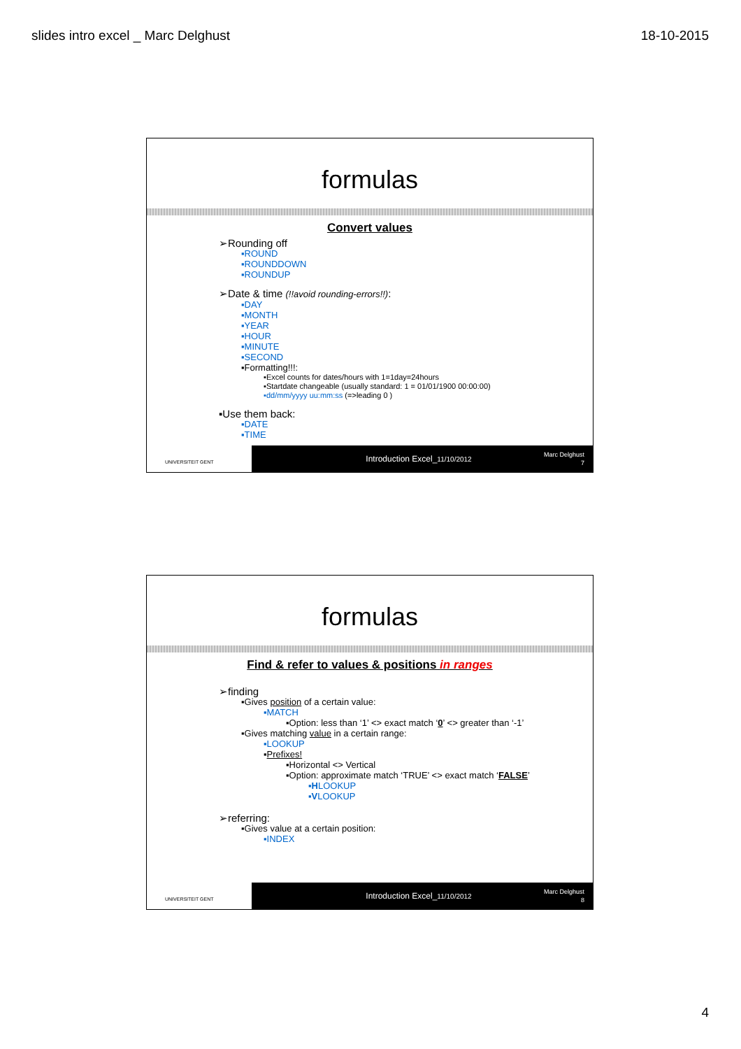slides intro excel _ Marc Delghust 18-10-2015
formulas
Convert values
➢Rounding off
▪ROUND
▪ROUNDDOWN
▪ROUNDUP
➢Date & time (!!avoid rounding-errors!!):
▪DAY
▪MONTH
▪YEAR
▪HOUR
▪MINUTE
▪SECOND
▪Formatting!!!:
▪Excel counts for dates/hours with 1=1day=24hours
▪Startdate changeable (usually standard: 1 = 01/01/1900 00:00:00)
▪dd/mm/yyyy uu:mm:ss (=>leading 0 )
▪Use them back:
▪DATE
▪TIME
UNIVERSITEIT GENT
Introduction Excel_11/10/2012
Marc Delghust
7
formulas
Find & refer to values & positions in ranges
➢finding
▪Gives position of a certain value:
▪MATCH
▪Option: less than ‘1’ <> exact match ‘0’ <> greater than ‘-1’
▪Gives matching value in a certain range:
▪LOOKUP
▪Prefixes!
▪Horizontal <> Vertical
▪Option: approximate match ‘TRUE’ <> exact match ‘FALSE’
▪HLOOKUP
▪VLOOKUP
➢referring:
▪Gives value at a certain position:
▪INDEX
UNIVERSITEIT GENT
Introduction Excel_11/10/2012
Marc Delghust
8
4